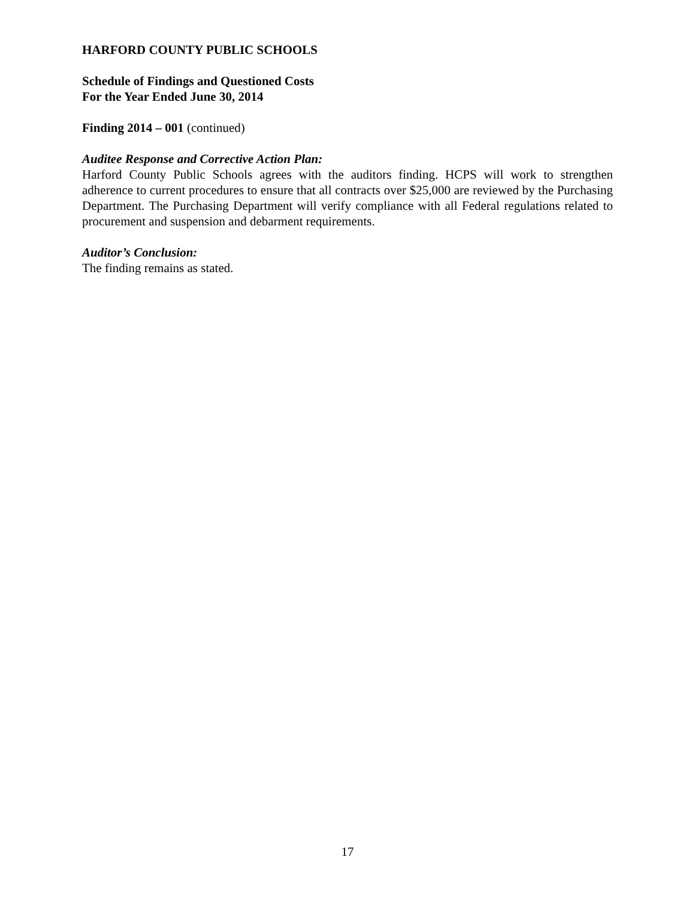HARFORD COUNTY PUBLIC SCHOOLS
Schedule of Findings and Questioned Costs
For the Year Ended June 30, 2014
Finding 2014 – 001 (continued)
Auditee Response and Corrective Action Plan:
Harford County Public Schools agrees with the auditors finding. HCPS will work to strengthen adherence to current procedures to ensure that all contracts over $25,000 are reviewed by the Purchasing Department. The Purchasing Department will verify compliance with all Federal regulations related to procurement and suspension and debarment requirements.
Auditor’s Conclusion:
The finding remains as stated.
17